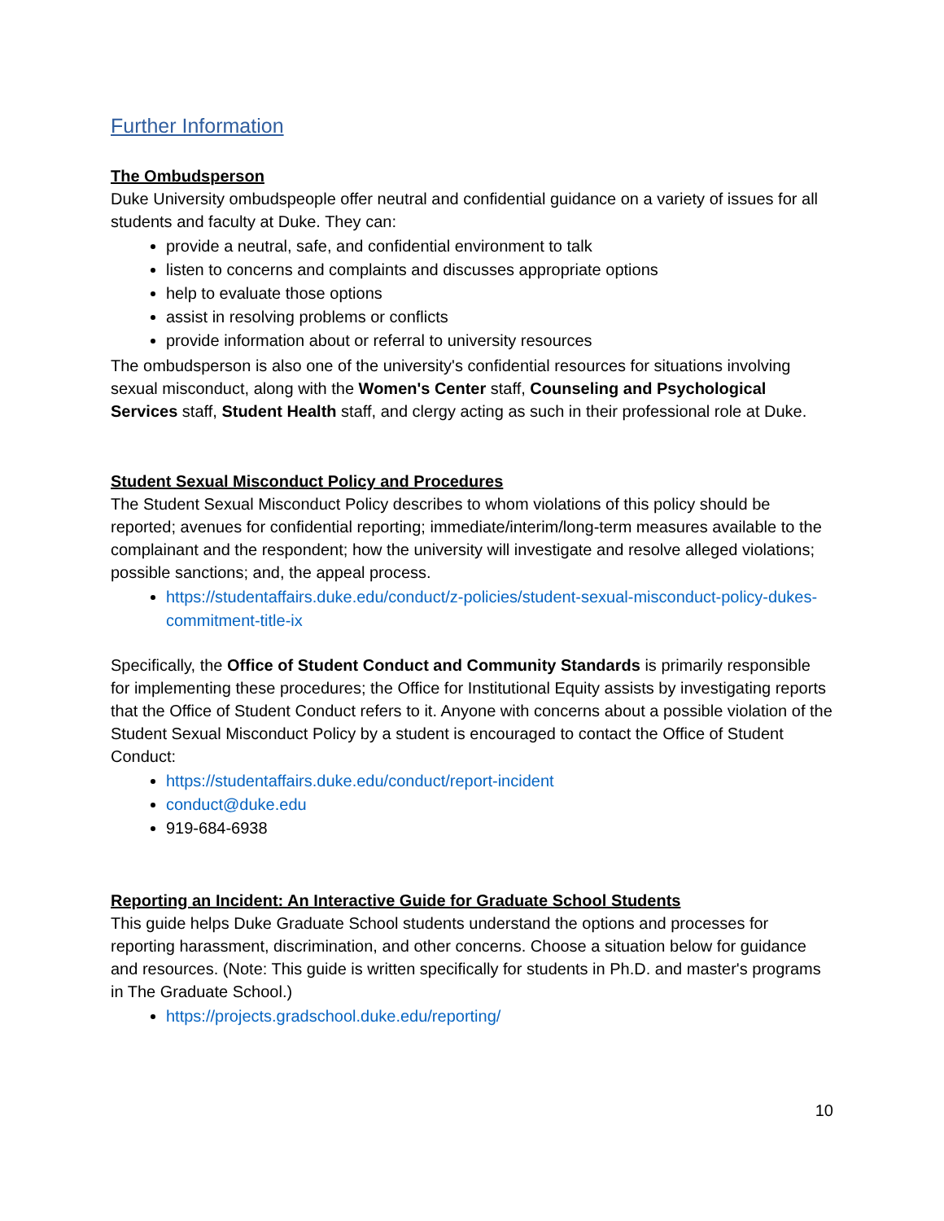Further Information
The Ombudsperson
Duke University ombudspeople offer neutral and confidential guidance on a variety of issues for all students and faculty at Duke. They can:
provide a neutral, safe, and confidential environment to talk
listen to concerns and complaints and discusses appropriate options
help to evaluate those options
assist in resolving problems or conflicts
provide information about or referral to university resources
The ombudsperson is also one of the university's confidential resources for situations involving sexual misconduct, along with the Women's Center staff, Counseling and Psychological Services staff, Student Health staff, and clergy acting as such in their professional role at Duke.
Student Sexual Misconduct Policy and Procedures
The Student Sexual Misconduct Policy describes to whom violations of this policy should be reported; avenues for confidential reporting; immediate/interim/long-term measures available to the complainant and the respondent; how the university will investigate and resolve alleged violations; possible sanctions; and, the appeal process.
https://studentaffairs.duke.edu/conduct/z-policies/student-sexual-misconduct-policy-dukes-commitment-title-ix
Specifically, the Office of Student Conduct and Community Standards is primarily responsible for implementing these procedures; the Office for Institutional Equity assists by investigating reports that the Office of Student Conduct refers to it. Anyone with concerns about a possible violation of the Student Sexual Misconduct Policy by a student is encouraged to contact the Office of Student Conduct:
https://studentaffairs.duke.edu/conduct/report-incident
conduct@duke.edu
919-684-6938
Reporting an Incident: An Interactive Guide for Graduate School Students
This guide helps Duke Graduate School students understand the options and processes for reporting harassment, discrimination, and other concerns. Choose a situation below for guidance and resources. (Note: This guide is written specifically for students in Ph.D. and master's programs in The Graduate School.)
https://projects.gradschool.duke.edu/reporting/
10